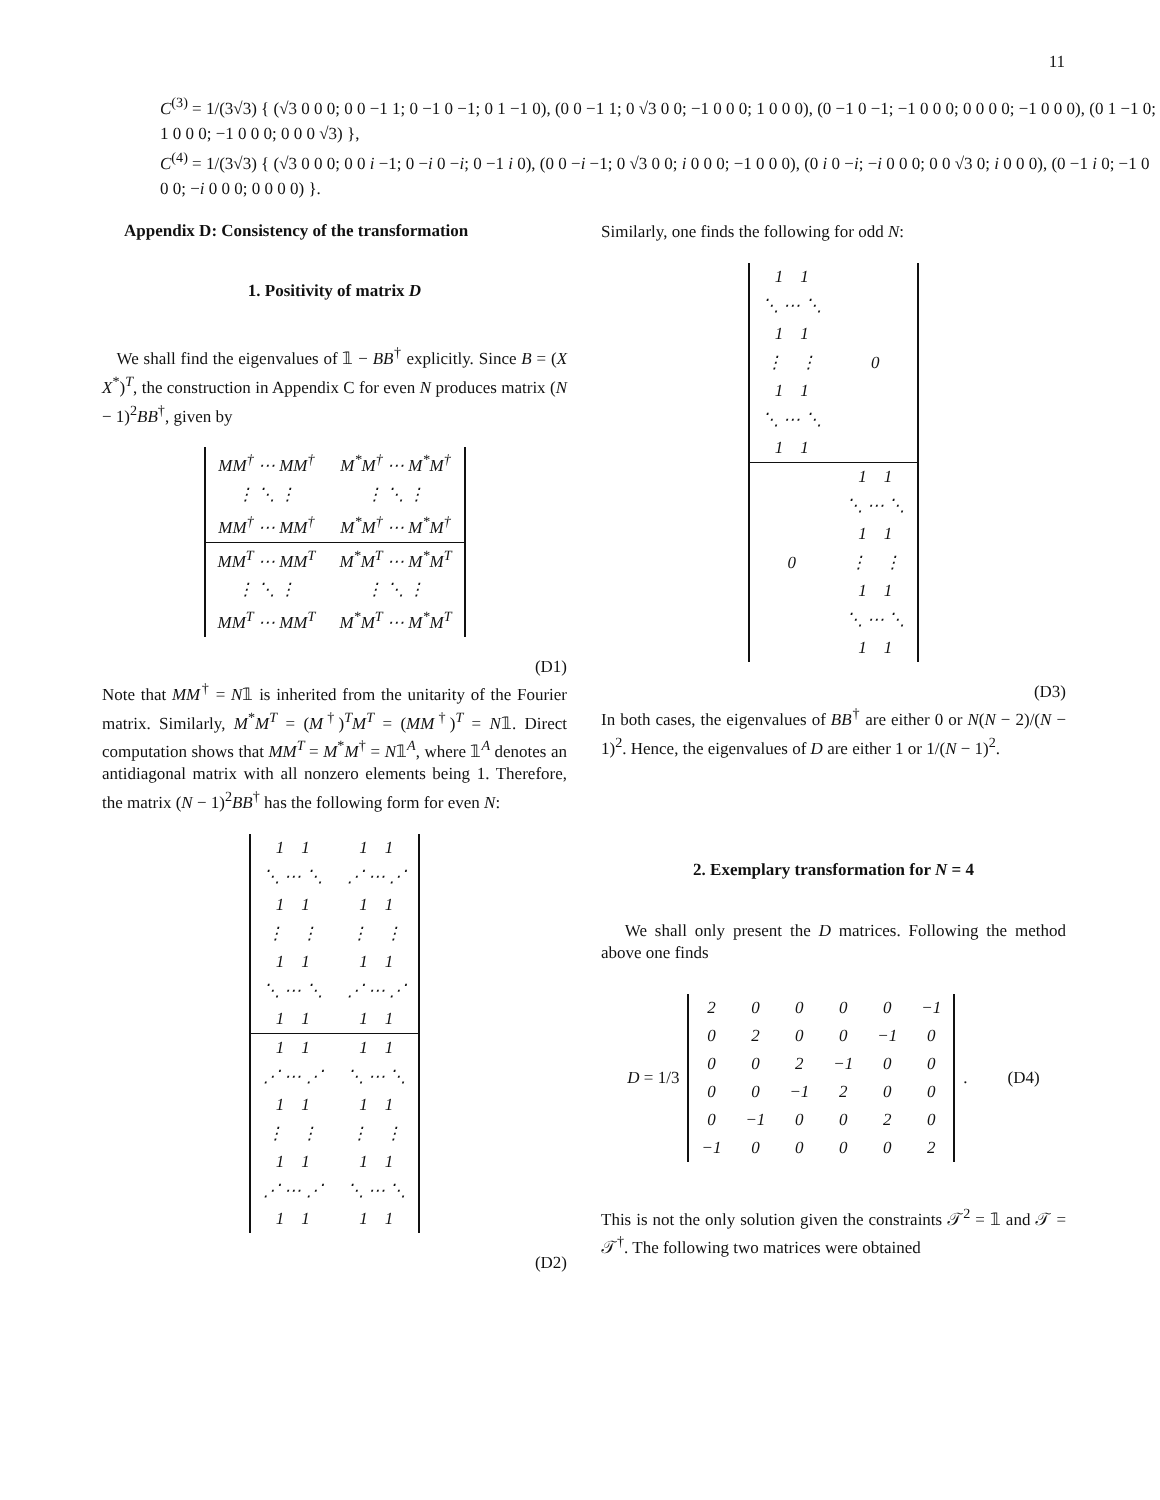11
C<sup>(3)</sup> = 1/(3√3) { (√3 0 0 0; 0 0 −1 1; 0 −1 0 −1; 0 1 −1 0), (0 0 −1 1; 0 √3 0 0; −1 0 0 0; 1 0 0 0), (0 −1 0 −1; −1 0 0 0; 0 0 0 0; −1 0 0 0), (0 1 −1 0; 1 0 0 0; −1 0 0 0; 0 0 0 √3) },
C<sup>(4)</sup> = 1/(3√3) { (√3 0 0 0; 0 0 i −1; 0 −i 0 −i; 0 −1 i 0), (0 0 −i −1; 0 √3 0 0; i 0 0 0; −1 0 0 0), (0 i 0 −i; −i 0 0 0; 0 0 √3 0; i 0 0 0), (0 −1 i 0; −1 0 0 0; −i 0 0 0; 0 0 0 0) }.
Appendix D: Consistency of the transformation
1. Positivity of matrix D
We shall find the eigenvalues of 𝟙 − BB<sup>†</sup> explicitly. Since B = (X X<sup>*</sup>)<sup>T</sup>, the construction in Appendix C for even N produces matrix (N − 1)<sup>2</sup>BB<sup>†</sup>, given by
| MM<sup>†</sup> ⋯ MM<sup>†</sup> | M<sup>*</sup>M<sup>†</sup> ⋯ M<sup>*</sup>M<sup>†</sup> |
| ⋮ ⋱ ⋮ | ⋮ ⋱ ⋮ |
| MM<sup>†</sup> ⋯ MM<sup>†</sup> | M<sup>*</sup>M<sup>†</sup> ⋯ M<sup>*</sup>M<sup>†</sup> |
| MM<sup>T</sup> ⋯ MM<sup>T</sup> | M<sup>*</sup>M<sup>T</sup> ⋯ M<sup>*</sup>M<sup>T</sup> |
| ⋮ ⋱ ⋮ | ⋮ ⋱ ⋮ |
| MM<sup>T</sup> ⋯ MM<sup>T</sup> | M<sup>*</sup>M<sup>T</sup> ⋯ M<sup>*</sup>M<sup>T</sup> |
(D1)
Note that MM<sup>†</sup> = N𝟙 is inherited from the unitarity of the Fourier matrix. Similarly, M<sup>*</sup>M<sup>T</sup> = (M<sup>†</sup>)<sup>T</sup>M<sup>T</sup> = (MM<sup>†</sup>)<sup>T</sup> = N𝟙. Direct computation shows that MM<sup>T</sup> = M<sup>*</sup>M<sup>†</sup> = N𝟙<sup>A</sup>, where 𝟙<sup>A</sup> denotes an antidiagonal matrix with all nonzero elements being 1. Therefore, the matrix (N − 1)<sup>2</sup>BB<sup>†</sup> has the following form for even N:
| 1 1 | 1 1 |
| ⋱ ⋯ ⋱ | ⋰ ⋯ ⋰ |
| 1 1 | 1 1 |
| ⋮ ⋮ | ⋮ ⋮ |
| 1 1 | 1 1 |
| ⋱ ⋯ ⋱ | ⋰ ⋯ ⋰ |
| 1 1 | 1 1 |
| 1 1 | 1 1 |
| ⋰ ⋯ ⋰ | ⋱ ⋯ ⋱ |
| 1 1 | 1 1 |
| ⋮ ⋮ | ⋮ ⋮ |
| 1 1 | 1 1 |
| ⋰ ⋯ ⋰ | ⋱ ⋯ ⋱ |
| 1 1 | 1 1 |
(D2)
Similarly, one finds the following for odd N:
| 1 1 | |
| ⋱ ⋯ ⋱ | |
| 1 1 | |
| ⋮ ⋮ | 0 |
| 1 1 | |
| ⋱ ⋯ ⋱ | |
| 1 1 | |
| | 1 1 |
| | ⋱ ⋯ ⋱ |
| | 1 1 |
| 0 | ⋮ ⋮ |
| | 1 1 |
| | ⋱ ⋯ ⋱ |
| | 1 1 |
(D3)
In both cases, the eigenvalues of BB<sup>†</sup> are either 0 or N(N − 2)/(N − 1)<sup>2</sup>. Hence, the eigenvalues of D are either 1 or 1/(N − 1)<sup>2</sup>.
2. Exemplary transformation for N = 4
We shall only present the D matrices. Following the method above one finds
D = 1/3
| 2 | 0 | 0 | 0 | 0 | −1 |
| 0 | 2 | 0 | 0 | −1 | 0 |
| 0 | 0 | 2 | −1 | 0 | 0 |
| 0 | 0 | −1 | 2 | 0 | 0 |
| 0 | −1 | 0 | 0 | 2 | 0 |
| −1 | 0 | 0 | 0 | 0 | 2 |
. (D4)
This is not the only solution given the constraints 𝒯<sup>2</sup> = 𝟙 and 𝒯 = 𝒯<sup>†</sup>. The following two matrices were obtained